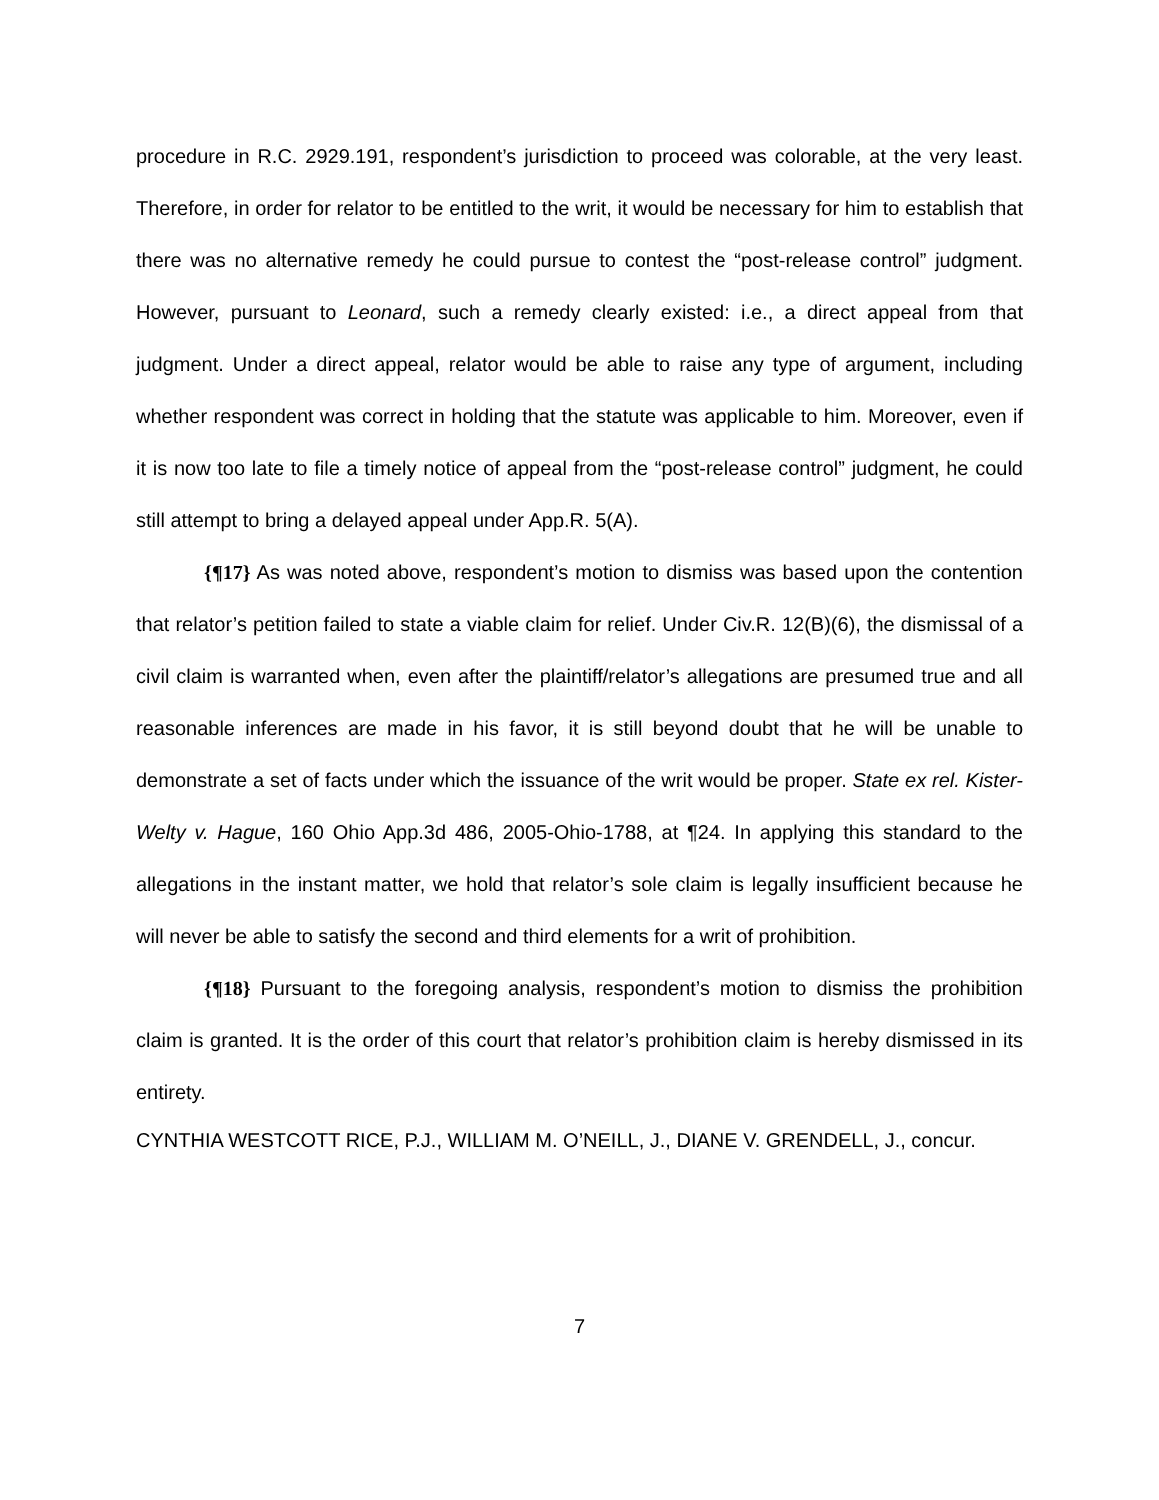procedure in R.C. 2929.191, respondent’s jurisdiction to proceed was colorable, at the very least. Therefore, in order for relator to be entitled to the writ, it would be necessary for him to establish that there was no alternative remedy he could pursue to contest the “post-release control” judgment. However, pursuant to Leonard, such a remedy clearly existed: i.e., a direct appeal from that judgment. Under a direct appeal, relator would be able to raise any type of argument, including whether respondent was correct in holding that the statute was applicable to him. Moreover, even if it is now too late to file a timely notice of appeal from the “post-release control” judgment, he could still attempt to bring a delayed appeal under App.R. 5(A).
{¶17} As was noted above, respondent’s motion to dismiss was based upon the contention that relator’s petition failed to state a viable claim for relief. Under Civ.R. 12(B)(6), the dismissal of a civil claim is warranted when, even after the plaintiff/relator’s allegations are presumed true and all reasonable inferences are made in his favor, it is still beyond doubt that he will be unable to demonstrate a set of facts under which the issuance of the writ would be proper. State ex rel. Kister-Welty v. Hague, 160 Ohio App.3d 486, 2005-Ohio-1788, at ¶24. In applying this standard to the allegations in the instant matter, we hold that relator’s sole claim is legally insufficient because he will never be able to satisfy the second and third elements for a writ of prohibition.
{¶18} Pursuant to the foregoing analysis, respondent’s motion to dismiss the prohibition claim is granted. It is the order of this court that relator’s prohibition claim is hereby dismissed in its entirety.
CYNTHIA WESTCOTT RICE, P.J., WILLIAM M. O’NEILL, J., DIANE V. GRENDELL, J., concur.
7